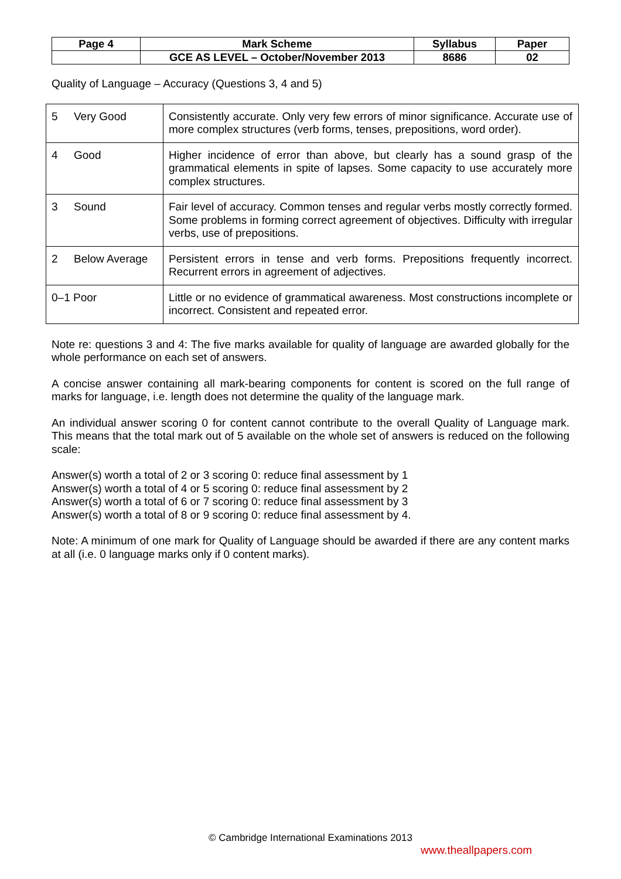| Page 4 | Mark Scheme | Syllabus | Paper |
| | GCE AS LEVEL – October/November 2013 | 8686 | 02 |
Quality of Language – Accuracy (Questions 3, 4 and 5)
| 5 Very Good | Consistently accurate. Only very few errors of minor significance. Accurate use of more complex structures (verb forms, tenses, prepositions, word order). |
| 4 Good | Higher incidence of error than above, but clearly has a sound grasp of the grammatical elements in spite of lapses. Some capacity to use accurately more complex structures. |
| 3 Sound | Fair level of accuracy. Common tenses and regular verbs mostly correctly formed. Some problems in forming correct agreement of objectives. Difficulty with irregular verbs, use of prepositions. |
| 2 Below Average | Persistent errors in tense and verb forms. Prepositions frequently incorrect. Recurrent errors in agreement of adjectives. |
| 0–1 Poor | Little or no evidence of grammatical awareness. Most constructions incomplete or incorrect. Consistent and repeated error. |
Note re: questions 3 and 4: The five marks available for quality of language are awarded globally for the whole performance on each set of answers.
A concise answer containing all mark-bearing components for content is scored on the full range of marks for language, i.e. length does not determine the quality of the language mark.
An individual answer scoring 0 for content cannot contribute to the overall Quality of Language mark. This means that the total mark out of 5 available on the whole set of answers is reduced on the following scale:
Answer(s) worth a total of 2 or 3 scoring 0: reduce final assessment by 1
Answer(s) worth a total of 4 or 5 scoring 0: reduce final assessment by 2
Answer(s) worth a total of 6 or 7 scoring 0: reduce final assessment by 3
Answer(s) worth a total of 8 or 9 scoring 0: reduce final assessment by 4.
Note: A minimum of one mark for Quality of Language should be awarded if there are any content marks at all (i.e. 0 language marks only if 0 content marks).
© Cambridge International Examinations 2013
www.theallpapers.com